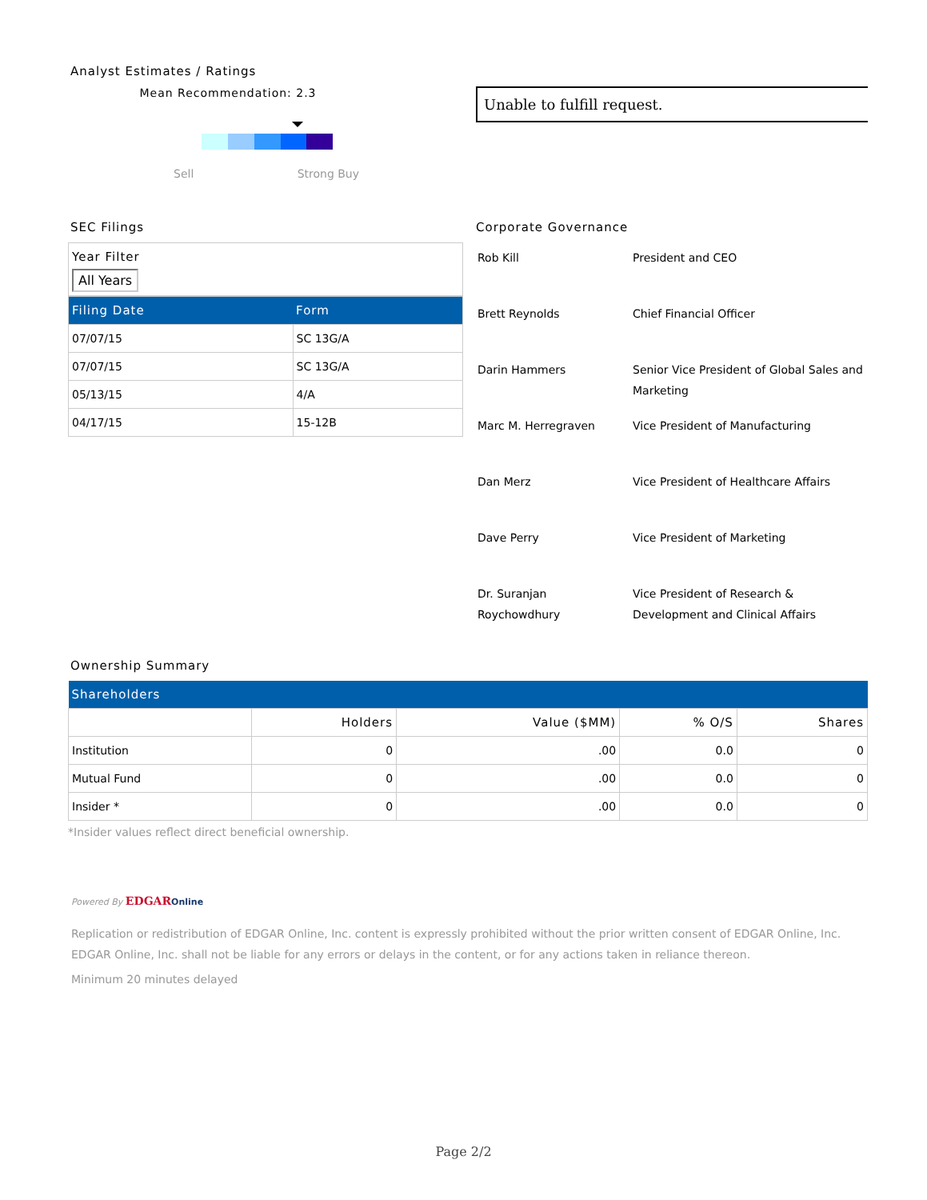Analyst Estimates / Ratings
Mean Recommendation: 2.3
Sell Strong Buy
Unable to fulfill request.
SEC Filings
Year Filter
All Years
| Filing Date | Form |
| --- | --- |
| 07/07/15 | SC 13G/A |
| 07/07/15 | SC 13G/A |
| 05/13/15 | 4/A |
| 04/17/15 | 15-12B |
Corporate Governance
| Rob Kill | President and CEO |
| Brett Reynolds | Chief Financial Officer |
| Darin Hammers | Senior Vice President of Global Sales and Marketing |
| Marc M. Herregraven | Vice President of Manufacturing |
| Dan Merz | Vice President of Healthcare Affairs |
| Dave Perry | Vice President of Marketing |
| Dr. Suranjan Roychowdhury | Vice President of Research & Development and Clinical Affairs |
Ownership Summary
| Shareholders | | | | |
| --- | --- | --- | --- | --- |
| | Holders | Value ($MM) | % O/S | Shares |
| Institution | 0 | .00 | 0.0 | 0 |
| Mutual Fund | 0 | .00 | 0.0 | 0 |
| Insider * | 0 | .00 | 0.0 | 0 |
*Insider values reflect direct beneficial ownership.
Powered By EDGAR Online
Replication or redistribution of EDGAR Online, Inc. content is expressly prohibited without the prior written consent of EDGAR Online, Inc. EDGAR Online, Inc. shall not be liable for any errors or delays in the content, or for any actions taken in reliance thereon.
Minimum 20 minutes delayed
Page 2/2